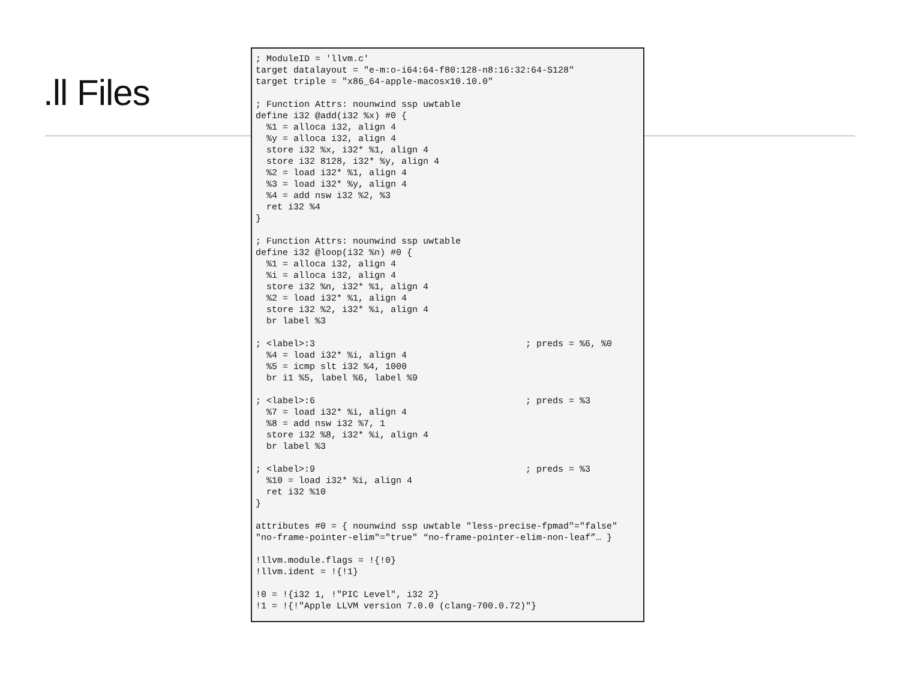.ll Files
; ModuleID = 'llvm.c'
target datalayout = "e-m:o-i64:64-f80:128-n8:16:32:64-S128"
target triple = "x86_64-apple-macosx10.10.0"

; Function Attrs: nounwind ssp uwtable
define i32 @add(i32 %x) #0 {
  %1 = alloca i32, align 4
  %y = alloca i32, align 4
  store i32 %x, i32* %1, align 4
  store i32 8128, i32* %y, align 4
  %2 = load i32* %1, align 4
  %3 = load i32* %y, align 4
  %4 = add nsw i32 %2, %3
  ret i32 %4
}

; Function Attrs: nounwind ssp uwtable
define i32 @loop(i32 %n) #0 {
  %1 = alloca i32, align 4
  %i = alloca i32, align 4
  store i32 %n, i32* %1, align 4
  %2 = load i32* %1, align 4
  store i32 %2, i32* %i, align 4
  br label %3

; <label>:3                                       ; preds = %6, %0
  %4 = load i32* %i, align 4
  %5 = icmp slt i32 %4, 1000
  br i1 %5, label %6, label %9

; <label>:6                                       ; preds = %3
  %7 = load i32* %i, align 4
  %8 = add nsw i32 %7, 1
  store i32 %8, i32* %i, align 4
  br label %3

; <label>:9                                       ; preds = %3
  %10 = load i32* %i, align 4
  ret i32 %10
}

attributes #0 = { nounwind ssp uwtable "less-precise-fpmad"="false"
"no-frame-pointer-elim"="true" “no-frame-pointer-elim-non-leaf”… }

!llvm.module.flags = !{!0}
!llvm.ident = !{!1}

!0 = !{i32 1, !"PIC Level", i32 2}
!1 = !{!"Apple LLVM version 7.0.0 (clang-700.0.72)"}